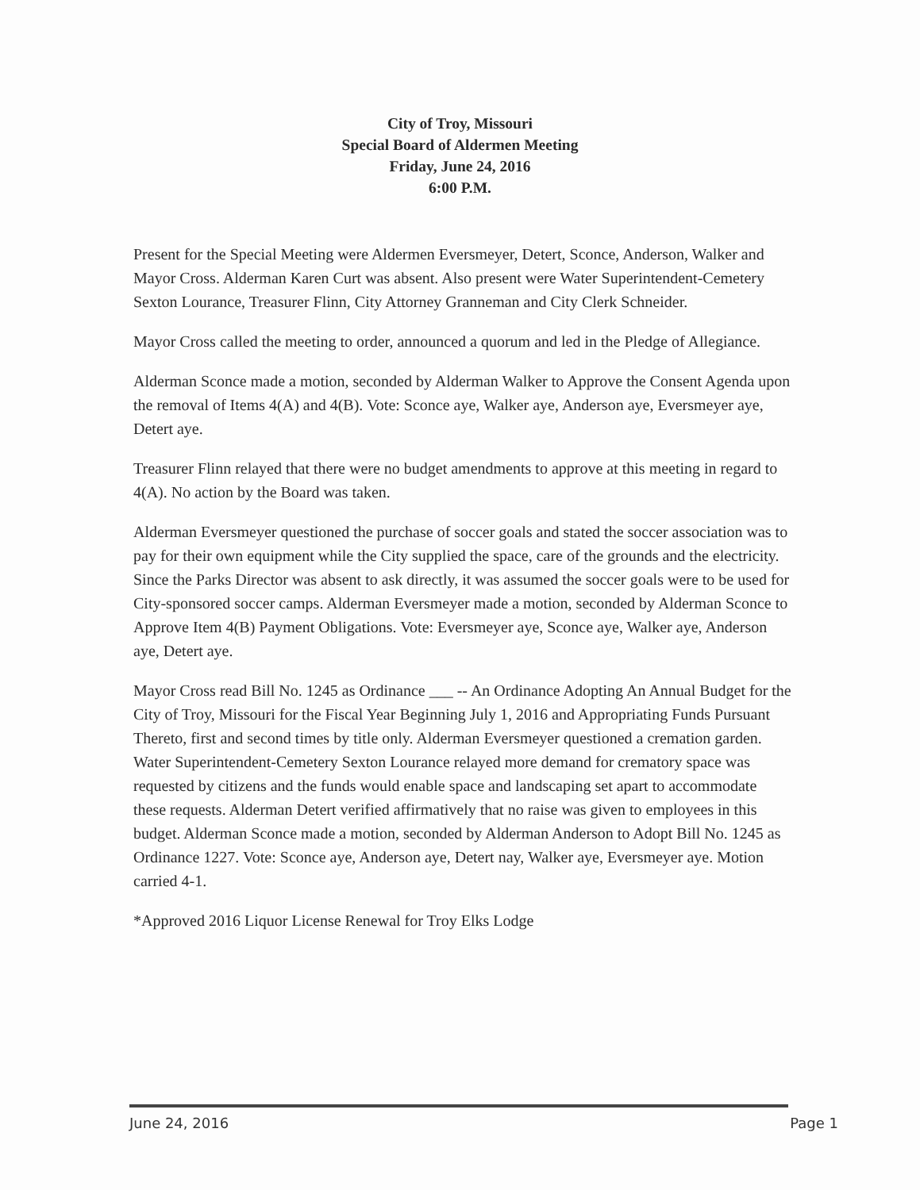City of Troy, Missouri
Special Board of Aldermen Meeting
Friday, June 24, 2016
6:00 P.M.
Present for the Special Meeting were Aldermen Eversmeyer, Detert, Sconce, Anderson, Walker and Mayor Cross. Alderman Karen Curt was absent. Also present were Water Superintendent-Cemetery Sexton Lourance, Treasurer Flinn, City Attorney Granneman and City Clerk Schneider.
Mayor Cross called the meeting to order, announced a quorum and led in the Pledge of Allegiance.
Alderman Sconce made a motion, seconded by Alderman Walker to Approve the Consent Agenda upon the removal of Items 4(A) and 4(B). Vote: Sconce aye, Walker aye, Anderson aye, Eversmeyer aye, Detert aye.
Treasurer Flinn relayed that there were no budget amendments to approve at this meeting in regard to 4(A). No action by the Board was taken.
Alderman Eversmeyer questioned the purchase of soccer goals and stated the soccer association was to pay for their own equipment while the City supplied the space, care of the grounds and the electricity. Since the Parks Director was absent to ask directly, it was assumed the soccer goals were to be used for City-sponsored soccer camps. Alderman Eversmeyer made a motion, seconded by Alderman Sconce to Approve Item 4(B) Payment Obligations. Vote: Eversmeyer aye, Sconce aye, Walker aye, Anderson aye, Detert aye.
Mayor Cross read Bill No. 1245 as Ordinance ___ -- An Ordinance Adopting An Annual Budget for the City of Troy, Missouri for the Fiscal Year Beginning July 1, 2016 and Appropriating Funds Pursuant Thereto, first and second times by title only. Alderman Eversmeyer questioned a cremation garden. Water Superintendent-Cemetery Sexton Lourance relayed more demand for crematory space was requested by citizens and the funds would enable space and landscaping set apart to accommodate these requests. Alderman Detert verified affirmatively that no raise was given to employees in this budget. Alderman Sconce made a motion, seconded by Alderman Anderson to Adopt Bill No. 1245 as Ordinance 1227. Vote: Sconce aye, Anderson aye, Detert nay, Walker aye, Eversmeyer aye. Motion carried 4-1.
*Approved 2016 Liquor License Renewal for Troy Elks Lodge
June 24, 2016 Page 1